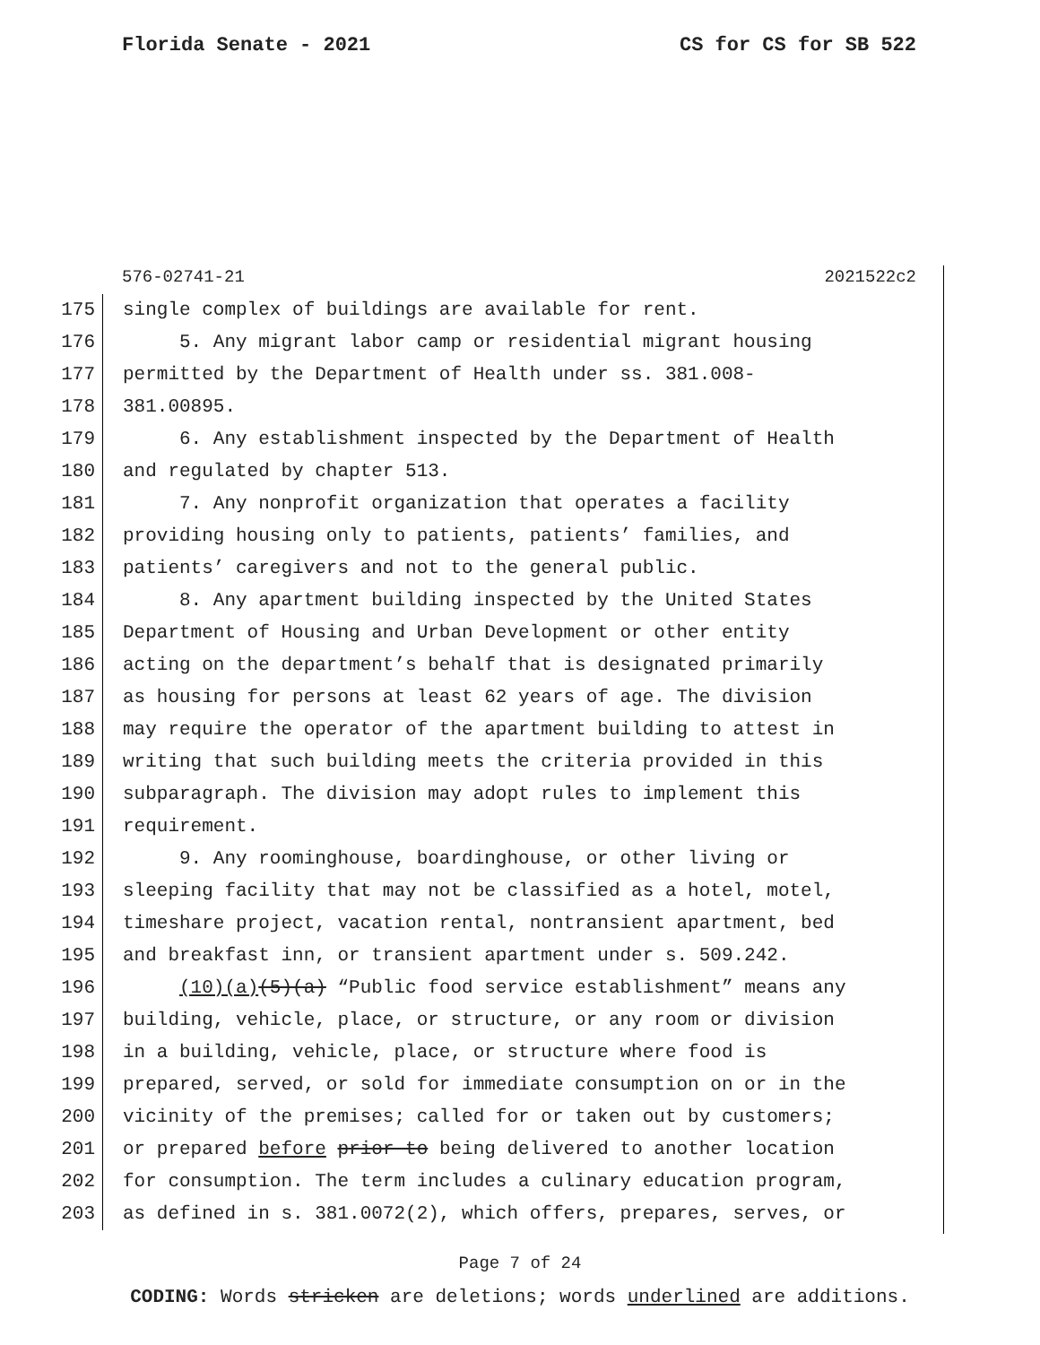Florida Senate - 2021 CS for CS for SB 522
576-02741-21 2021522c2
175 single complex of buildings are available for rent.
176 5. Any migrant labor camp or residential migrant housing
177 permitted by the Department of Health under ss. 381.008-
178 381.00895.
179 6. Any establishment inspected by the Department of Health
180 and regulated by chapter 513.
181 7. Any nonprofit organization that operates a facility
182 providing housing only to patients, patients’ families, and
183 patients’ caregivers and not to the general public.
184 8. Any apartment building inspected by the United States
185 Department of Housing and Urban Development or other entity
186 acting on the department’s behalf that is designated primarily
187 as housing for persons at least 62 years of age. The division
188 may require the operator of the apartment building to attest in
189 writing that such building meets the criteria provided in this
190 subparagraph. The division may adopt rules to implement this
191 requirement.
192 9. Any roominghouse, boardinghouse, or other living or
193 sleeping facility that may not be classified as a hotel, motel,
194 timeshare project, vacation rental, nontransient apartment, bed
195 and breakfast inn, or transient apartment under s. 509.242.
196 (10)(a)(5)(a) “Public food service establishment” means any
197 building, vehicle, place, or structure, or any room or division
198 in a building, vehicle, place, or structure where food is
199 prepared, served, or sold for immediate consumption on or in the
200 vicinity of the premises; called for or taken out by customers;
201 or prepared before prior to being delivered to another location
202 for consumption. The term includes a culinary education program,
203 as defined in s. 381.0072(2), which offers, prepares, serves, or
Page 7 of 24
CODING: Words stricken are deletions; words underlined are additions.